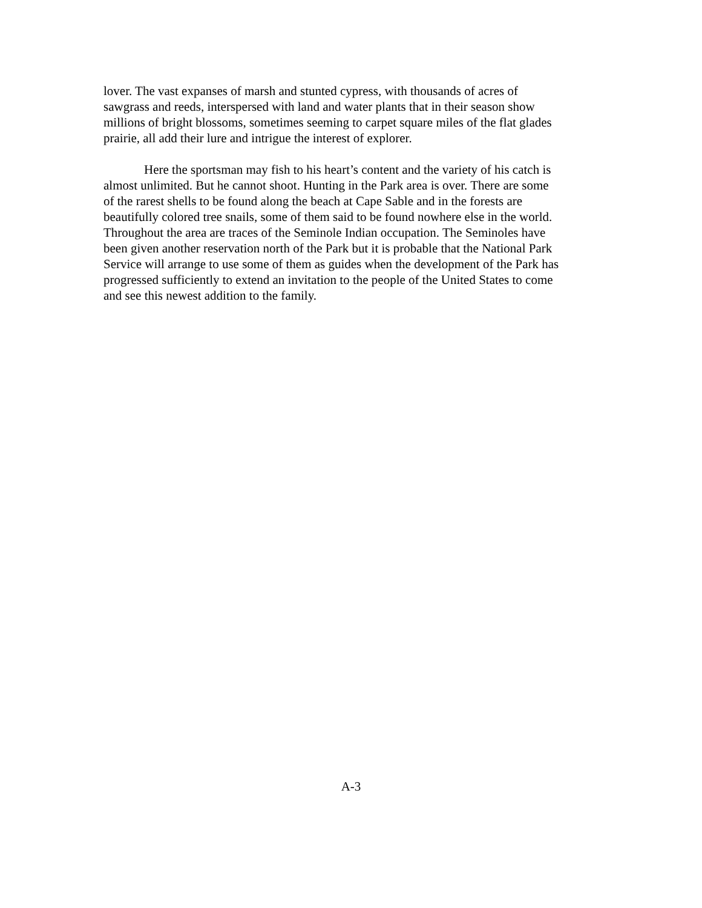lover. The vast expanses of marsh and stunted cypress, with thousands of acres of sawgrass and reeds, interspersed with land and water plants that in their season show millions of bright blossoms, sometimes seeming to carpet square miles of the flat glades prairie, all add their lure and intrigue the interest of explorer.
Here the sportsman may fish to his heart’s content and the variety of his catch is almost unlimited. But he cannot shoot. Hunting in the Park area is over. There are some of the rarest shells to be found along the beach at Cape Sable and in the forests are beautifully colored tree snails, some of them said to be found nowhere else in the world. Throughout the area are traces of the Seminole Indian occupation. The Seminoles have been given another reservation north of the Park but it is probable that the National Park Service will arrange to use some of them as guides when the development of the Park has progressed sufficiently to extend an invitation to the people of the United States to come and see this newest addition to the family.
A-3